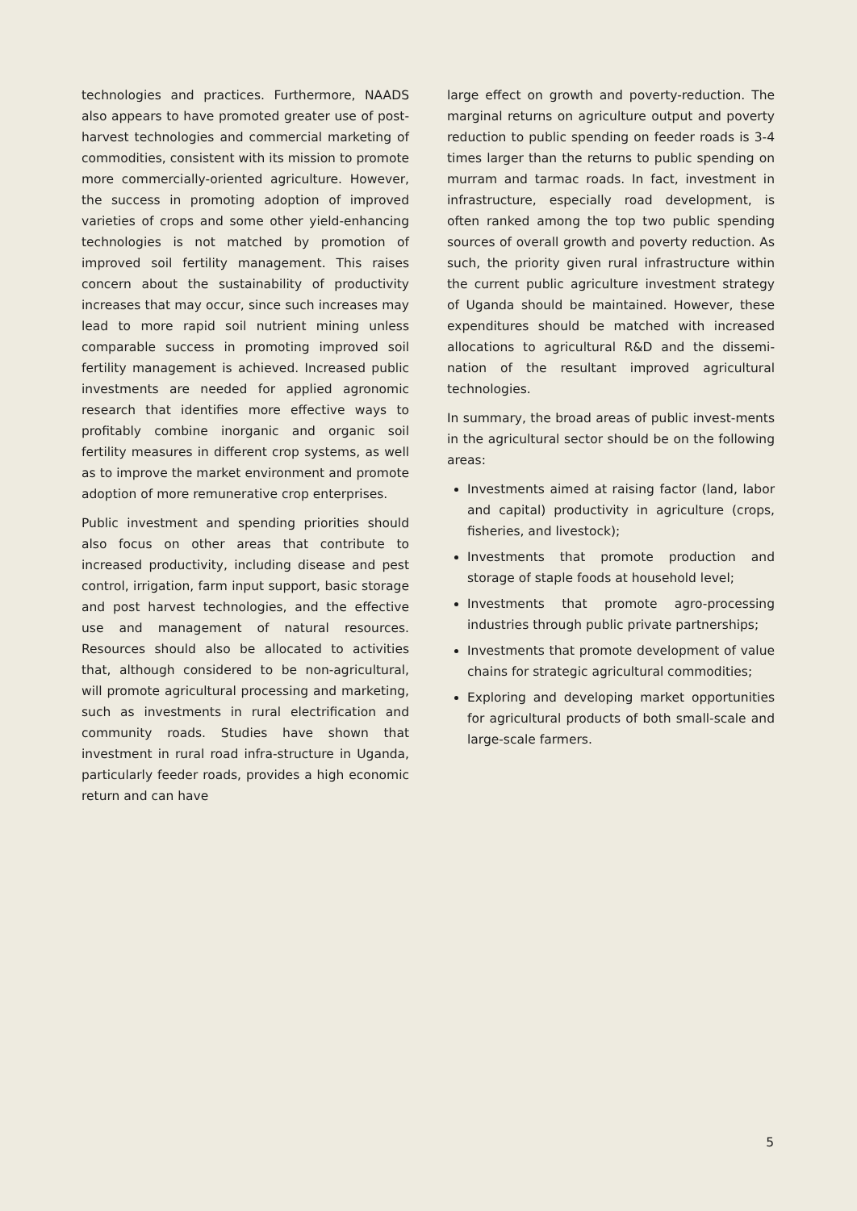technologies and practices. Furthermore, NAADS also appears to have promoted greater use of post-harvest technologies and commercial marketing of commodities, consistent with its mission to promote more commercially-oriented agriculture. However, the success in promoting adoption of improved varieties of crops and some other yield-enhancing technologies is not matched by promotion of improved soil fertility management. This raises concern about the sustainability of productivity increases that may occur, since such increases may lead to more rapid soil nutrient mining unless comparable success in promoting improved soil fertility management is achieved. Increased public investments are needed for applied agronomic research that identifies more effective ways to profitably combine inorganic and organic soil fertility measures in different crop systems, as well as to improve the market environment and promote adoption of more remunerative crop enterprises.
Public investment and spending priorities should also focus on other areas that contribute to increased productivity, including disease and pest control, irrigation, farm input support, basic storage and post harvest technologies, and the effective use and management of natural resources. Resources should also be allocated to activities that, although considered to be non-agricultural, will promote agricultural processing and marketing, such as investments in rural electrification and community roads. Studies have shown that investment in rural road infra-structure in Uganda, particularly feeder roads, provides a high economic return and can have
large effect on growth and poverty-reduction. The marginal returns on agriculture output and poverty reduction to public spending on feeder roads is 3-4 times larger than the returns to public spending on murram and tarmac roads. In fact, investment in infrastructure, especially road development, is often ranked among the top two public spending sources of overall growth and poverty reduction. As such, the priority given rural infrastructure within the current public agriculture investment strategy of Uganda should be maintained. However, these expenditures should be matched with increased allocations to agricultural R&D and the dissemi-nation of the resultant improved agricultural technologies.
In summary, the broad areas of public invest-ments in the agricultural sector should be on the following areas:
Investments aimed at raising factor (land, labor and capital) productivity in agriculture (crops, fisheries, and livestock);
Investments that promote production and storage of staple foods at household level;
Investments that promote agro-processing industries through public private partnerships;
Investments that promote development of value chains for strategic agricultural commodities;
Exploring and developing market opportunities for agricultural products of both small-scale and large-scale farmers.
5